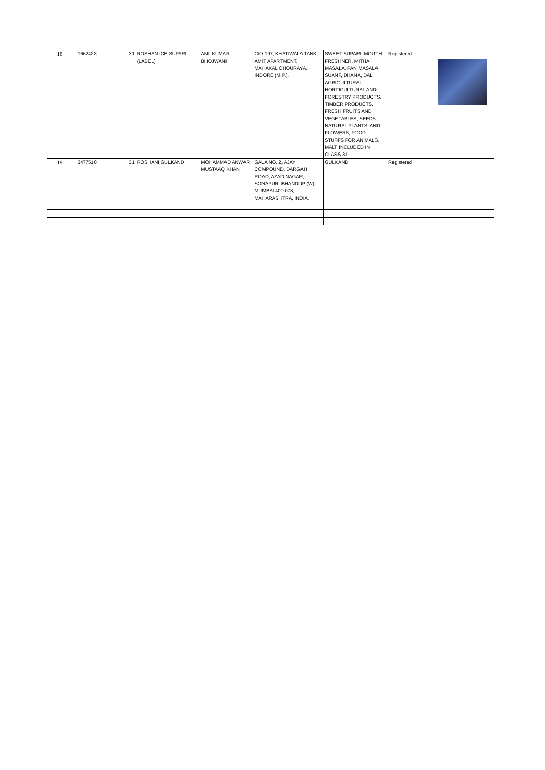| 18 | 1662423 | 31 | ROSHAN ICE SUPARI (LABEL) | ANILKUMAR BHOJWANI | C/O 197, KHATIWALA TANK, AMIT APARTMENT, MAHAKAL CHOURAYA,. INDORE (M.P.). | SWEET SUPARI, MOUTH FRESHNER, MITHA MASALA, PAN MASALA, SUANF, DHANA, DAL AGRICULTURAL, HORTICULTURAL AND FORESTRY PRODUCTS, TIMBER PRODUCTS, FRESH FRUITS AND VEGETABLES, SEEDS, NATURAL PLANTS, AND FLOWERS, FOOD STUFFS FOR ANIMALS, MALT INCLUDED IN CLASS 31. | Registered | |
| 19 | 3477510 | 31 | ROSHANI GULKAND | MOHAMMAD ANWAR MUSTAAQ KHAN | GALA NO. 2, AJAY COMPOUND, DARGAH ROAD, AZAD NAGAR, SONAPUR, BHANDUP (W), MUMBAI 400 078, MAHARASHTRA, INDIA. | GULKAND | Registered | |